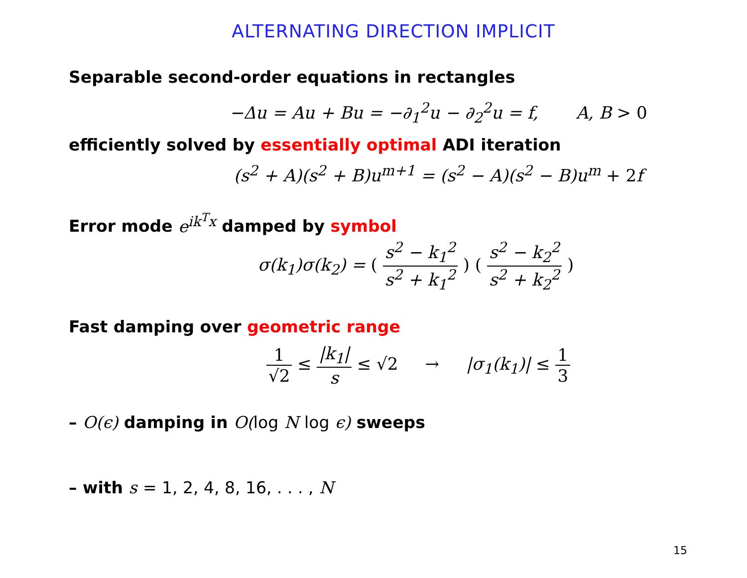ALTERNATING DIRECTION IMPLICIT
Separable second-order equations in rectangles
−Δu = Au + Bu = −∂<sub>1</sub><sup>2</sup>u − ∂<sub>2</sub><sup>2</sup>u = f, A, B > 0
efficiently solved by essentially optimal ADI iteration
(s<sup>2</sup> + A)(s<sup>2</sup> + B)u<sup>m+1</sup> = (s<sup>2</sup> − A)(s<sup>2</sup> − B)u<sup>m</sup> + 2f
Error mode e<sup>ik<sup>T</sup>x</sup> damped by symbol
σ(k<sub>1</sub>)σ(k<sub>2</sub>) = ( s<sup>2</sup> − k<sub>1</sub><sup>2</sup> s<sup>2</sup> + k<sub>1</sub><sup>2</sup> ) ( s<sup>2</sup> − k<sub>2</sub><sup>2</sup> s<sup>2</sup> + k<sub>2</sub><sup>2</sup> )
Fast damping over geometric range
1 √2 ≤ |k<sub>1</sub>| s ≤ √2 → |σ<sub>1</sub>(k<sub>1</sub>)| ≤ 1 3
– O(ϵ) damping in O(log N log ϵ) sweeps
– with s = 1, 2, 4, 8, 16, . . . , N
15